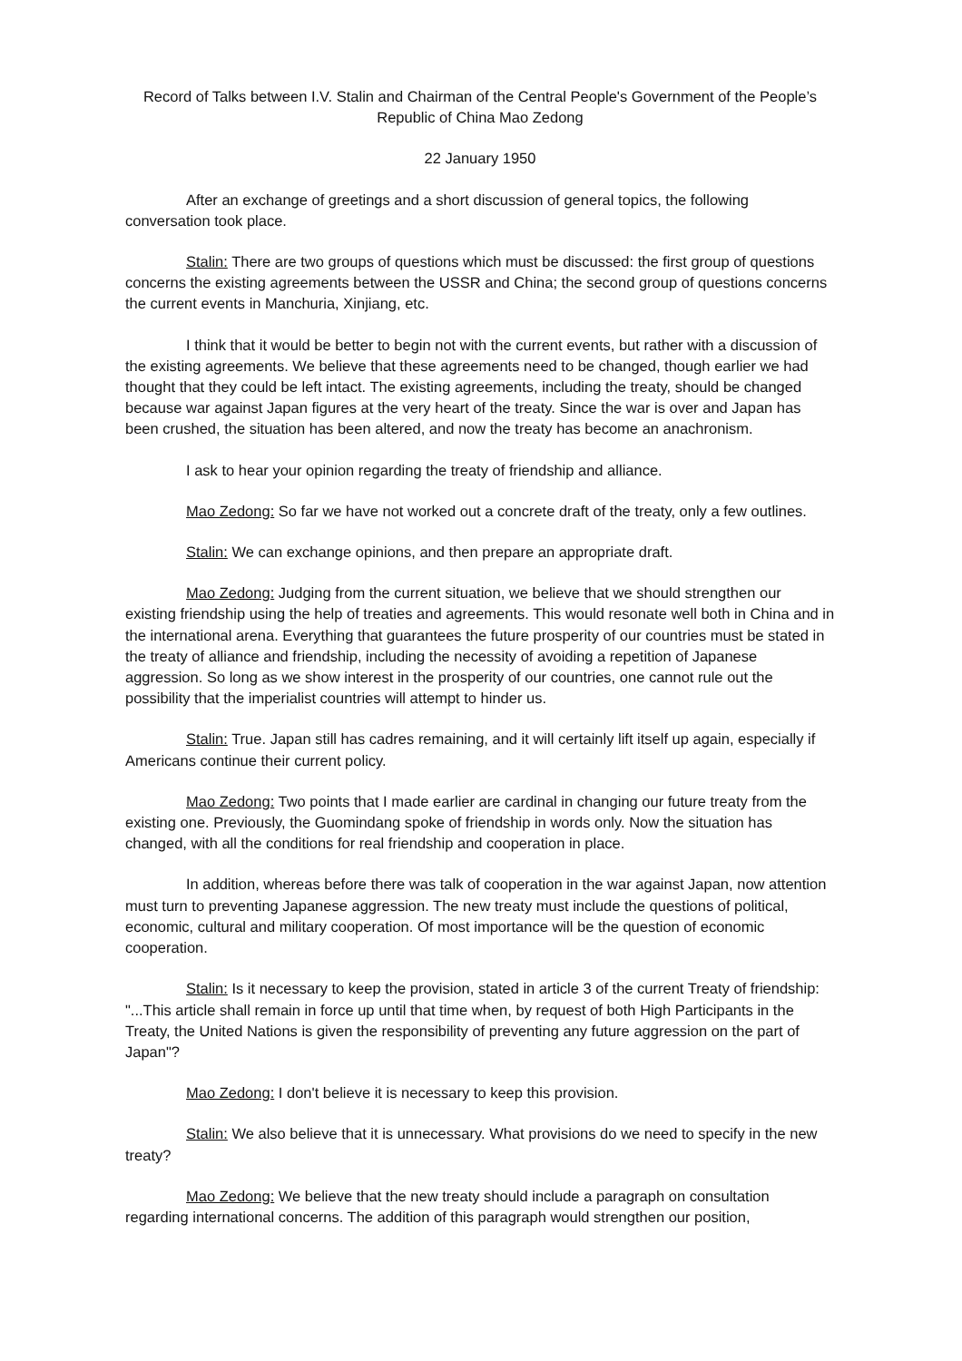Record of Talks between I.V. Stalin and Chairman of the Central People's Government of the People’s Republic of China Mao Zedong
22 January 1950
After an exchange of greetings and a short discussion of general topics, the following conversation took place.
Stalin: There are two groups of questions which must be discussed: the first group of questions concerns the existing agreements between the USSR and China; the second group of questions concerns the current events in Manchuria, Xinjiang, etc.
I think that it would be better to begin not with the current events, but rather with a discussion of the existing agreements. We believe that these agreements need to be changed, though earlier we had thought that they could be left intact. The existing agreements, including the treaty, should be changed because war against Japan figures at the very heart of the treaty. Since the war is over and Japan has been crushed, the situation has been altered, and now the treaty has become an anachronism.
I ask to hear your opinion regarding the treaty of friendship and alliance.
Mao Zedong: So far we have not worked out a concrete draft of the treaty, only a few outlines.
Stalin: We can exchange opinions, and then prepare an appropriate draft.
Mao Zedong: Judging from the current situation, we believe that we should strengthen our existing friendship using the help of treaties and agreements. This would resonate well both in China and in the international arena. Everything that guarantees the future prosperity of our countries must be stated in the treaty of alliance and friendship, including the necessity of avoiding a repetition of Japanese aggression. So long as we show interest in the prosperity of our countries, one cannot rule out the possibility that the imperialist countries will attempt to hinder us.
Stalin: True. Japan still has cadres remaining, and it will certainly lift itself up again, especially if Americans continue their current policy.
Mao Zedong: Two points that I made earlier are cardinal in changing our future treaty from the existing one. Previously, the Guomindang spoke of friendship in words only. Now the situation has changed, with all the conditions for real friendship and cooperation in place.
In addition, whereas before there was talk of cooperation in the war against Japan, now attention must turn to preventing Japanese aggression. The new treaty must include the questions of political, economic, cultural and military cooperation. Of most importance will be the question of economic cooperation.
Stalin: Is it necessary to keep the provision, stated in article 3 of the current Treaty of friendship: "...This article shall remain in force up until that time when, by request of both High Participants in the Treaty, the United Nations is given the responsibility of preventing any future aggression on the part of Japan"?
Mao Zedong: I don't believe it is necessary to keep this provision.
Stalin: We also believe that it is unnecessary. What provisions do we need to specify in the new treaty?
Mao Zedong: We believe that the new treaty should include a paragraph on consultation regarding international concerns. The addition of this paragraph would strengthen our position,